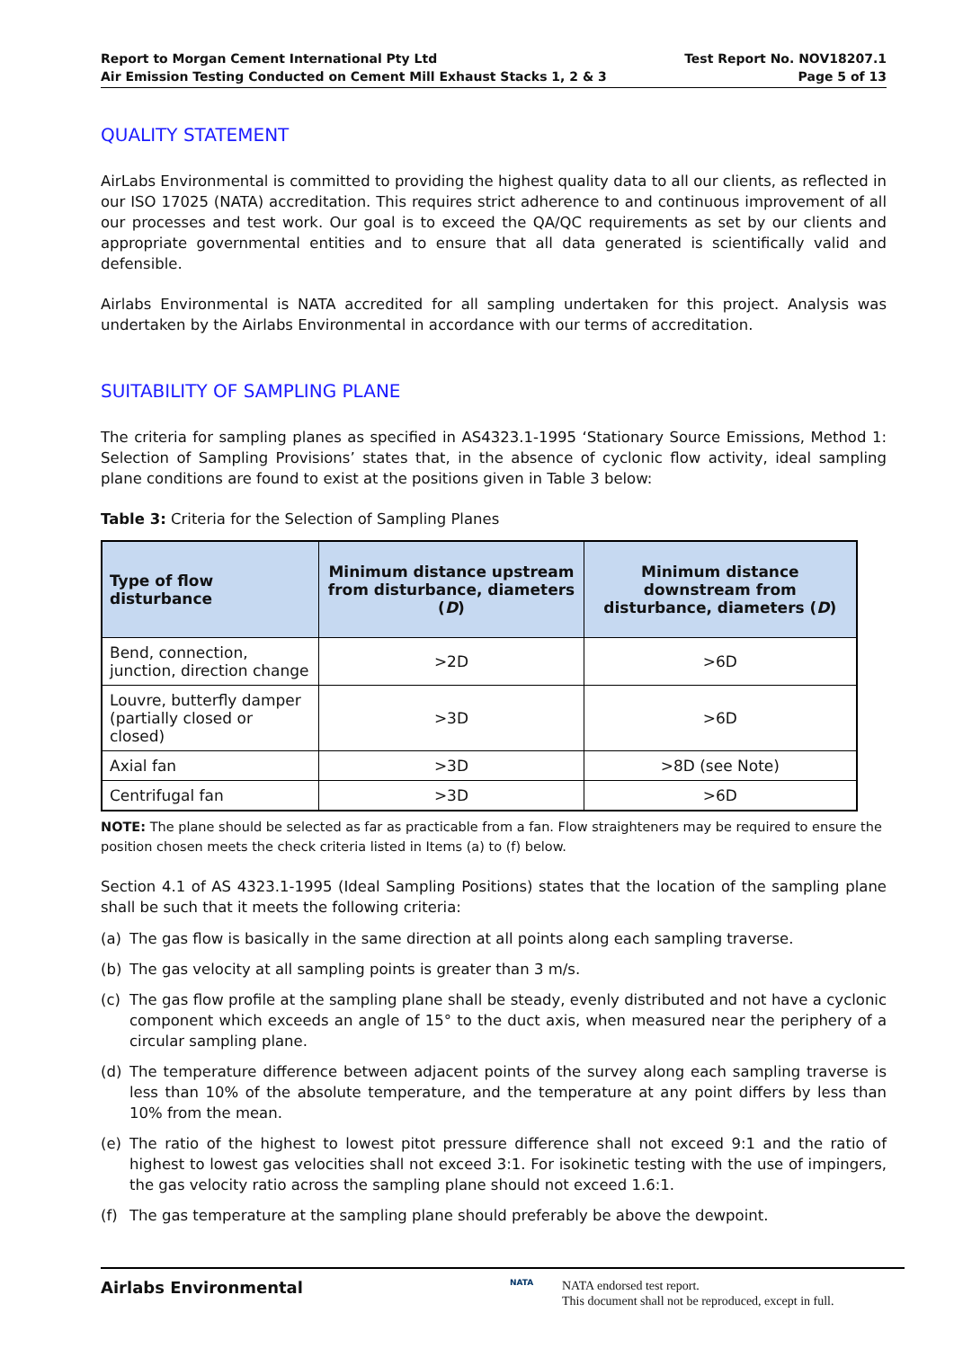Report to Morgan Cement International Pty Ltd
Air Emission Testing Conducted on Cement Mill Exhaust Stacks 1, 2 & 3
Test Report No. NOV18207.1
Page 5 of 13
QUALITY STATEMENT
AirLabs Environmental is committed to providing the highest quality data to all our clients, as reflected in our ISO 17025 (NATA) accreditation. This requires strict adherence to and continuous improvement of all our processes and test work. Our goal is to exceed the QA/QC requirements as set by our clients and appropriate governmental entities and to ensure that all data generated is scientifically valid and defensible.
Airlabs Environmental is NATA accredited for all sampling undertaken for this project. Analysis was undertaken by the Airlabs Environmental in accordance with our terms of accreditation.
SUITABILITY OF SAMPLING PLANE
The criteria for sampling planes as specified in AS4323.1-1995 ‘Stationary Source Emissions, Method 1: Selection of Sampling Provisions’ states that, in the absence of cyclonic flow activity, ideal sampling plane conditions are found to exist at the positions given in Table 3 below:
Table 3: Criteria for the Selection of Sampling Planes
| Type of flow disturbance | Minimum distance upstream from disturbance, diameters ( D ) | Minimum distance downstream from disturbance, diameters ( D ) |
| --- | --- | --- |
| Bend, connection, junction, direction change | >2D | >6D |
| Louvre, butterfly damper (partially closed or closed) | >3D | >6D |
| Axial fan | >3D | >8D (see Note) |
| Centrifugal fan | >3D | >6D |
NOTE: The plane should be selected as far as practicable from a fan. Flow straighteners may be required to ensure the position chosen meets the check criteria listed in Items (a) to (f) below.
Section 4.1 of AS 4323.1-1995 (Ideal Sampling Positions) states that the location of the sampling plane shall be such that it meets the following criteria:
(a) The gas flow is basically in the same direction at all points along each sampling traverse.
(b) The gas velocity at all sampling points is greater than 3 m/s.
(c) The gas flow profile at the sampling plane shall be steady, evenly distributed and not have a cyclonic component which exceeds an angle of 15° to the duct axis, when measured near the periphery of a circular sampling plane.
(d) The temperature difference between adjacent points of the survey along each sampling traverse is less than 10% of the absolute temperature, and the temperature at any point differs by less than 10% from the mean.
(e) The ratio of the highest to lowest pitot pressure difference shall not exceed 9:1 and the ratio of highest to lowest gas velocities shall not exceed 3:1. For isokinetic testing with the use of impingers, the gas velocity ratio across the sampling plane should not exceed 1.6:1.
(f) The gas temperature at the sampling plane should preferably be above the dewpoint.
Airlabs Environmental
NATA
NATA endorsed test report.
This document shall not be reproduced, except in full.